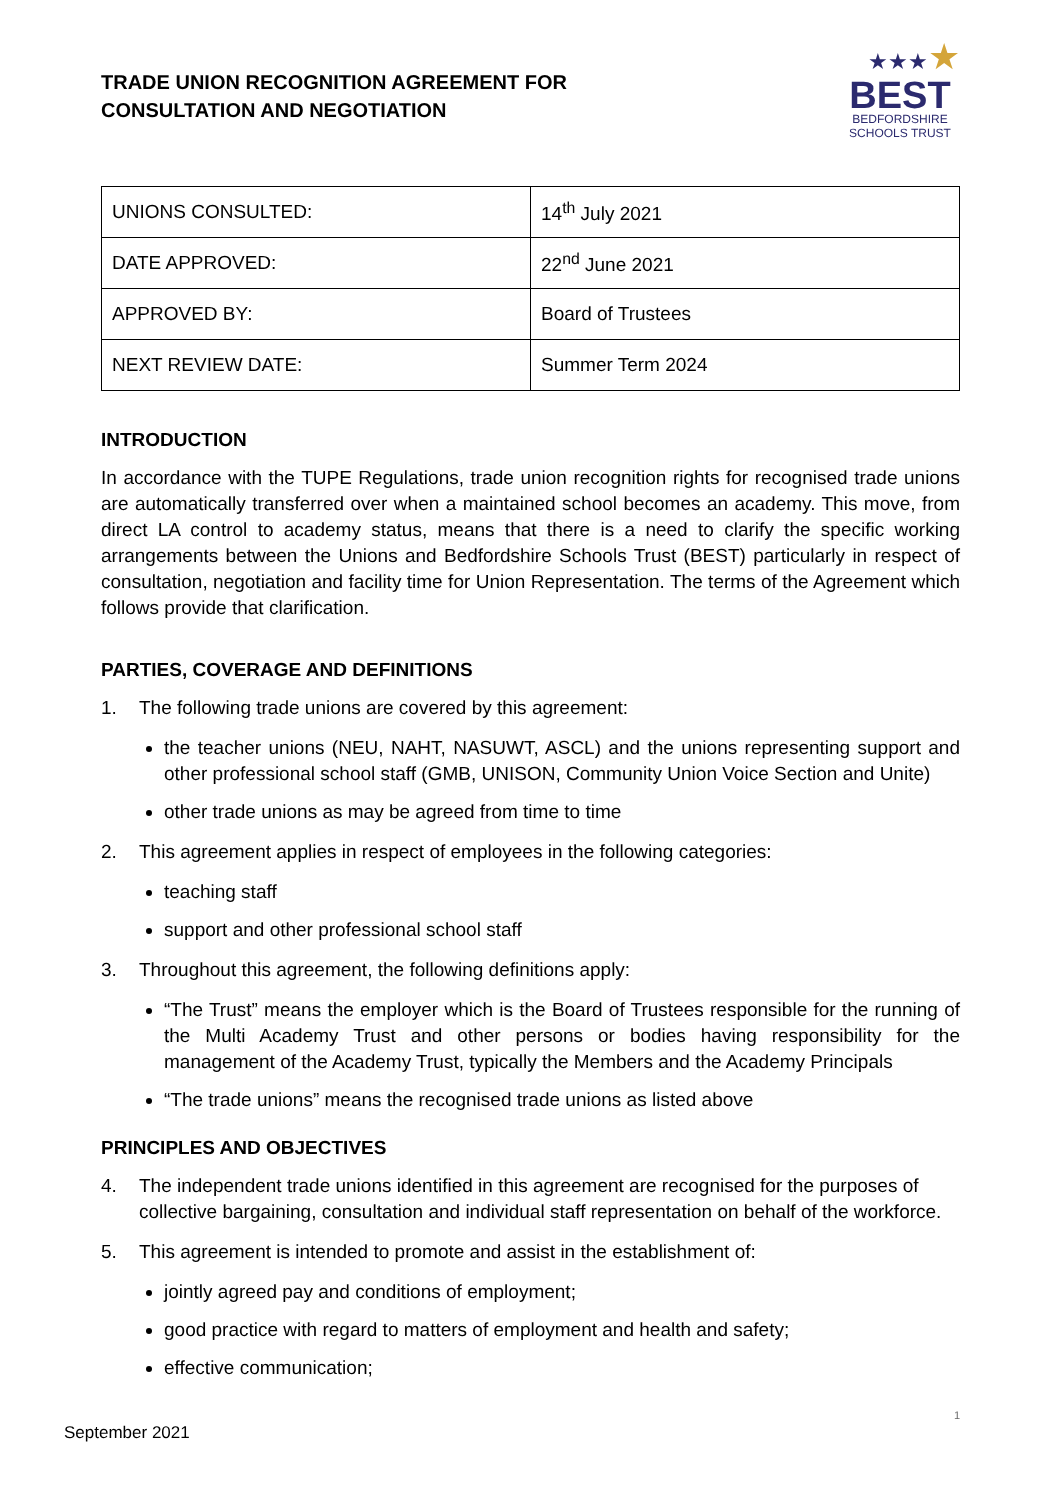TRADE UNION RECOGNITION AGREEMENT FOR
CONSULTATION AND NEGOTIATION
★★★★
BEST
BEDFORDSHIRE
SCHOOLS TRUST
| UNIONS CONSULTED: | 14<sup>th</sup> July 2021 |
| DATE APPROVED: | 22<sup>nd</sup> June 2021 |
| APPROVED BY: | Board of Trustees |
| NEXT REVIEW DATE: | Summer Term 2024 |
INTRODUCTION
In accordance with the TUPE Regulations, trade union recognition rights for recognised trade unions are automatically transferred over when a maintained school becomes an academy. This move, from direct LA control to academy status, means that there is a need to clarify the specific working arrangements between the Unions and Bedfordshire Schools Trust (BEST) particularly in respect of consultation, negotiation and facility time for Union Representation. The terms of the Agreement which follows provide that clarification.
PARTIES, COVERAGE AND DEFINITIONS
1. The following trade unions are covered by this agreement:
the teacher unions (NEU, NAHT, NASUWT, ASCL) and the unions representing support and other professional school staff (GMB, UNISON, Community Union Voice Section and Unite)
other trade unions as may be agreed from time to time
2. This agreement applies in respect of employees in the following categories:
teaching staff
support and other professional school staff
3. Throughout this agreement, the following definitions apply:
“The Trust” means the employer which is the Board of Trustees responsible for the running of the Multi Academy Trust and other persons or bodies having responsibility for the management of the Academy Trust, typically the Members and the Academy Principals
“The trade unions” means the recognised trade unions as listed above
PRINCIPLES AND OBJECTIVES
4. The independent trade unions identified in this agreement are recognised for the purposes of collective bargaining, consultation and individual staff representation on behalf of the workforce.
5. This agreement is intended to promote and assist in the establishment of:
jointly agreed pay and conditions of employment;
good practice with regard to matters of employment and health and safety;
effective communication;
September 2021 1